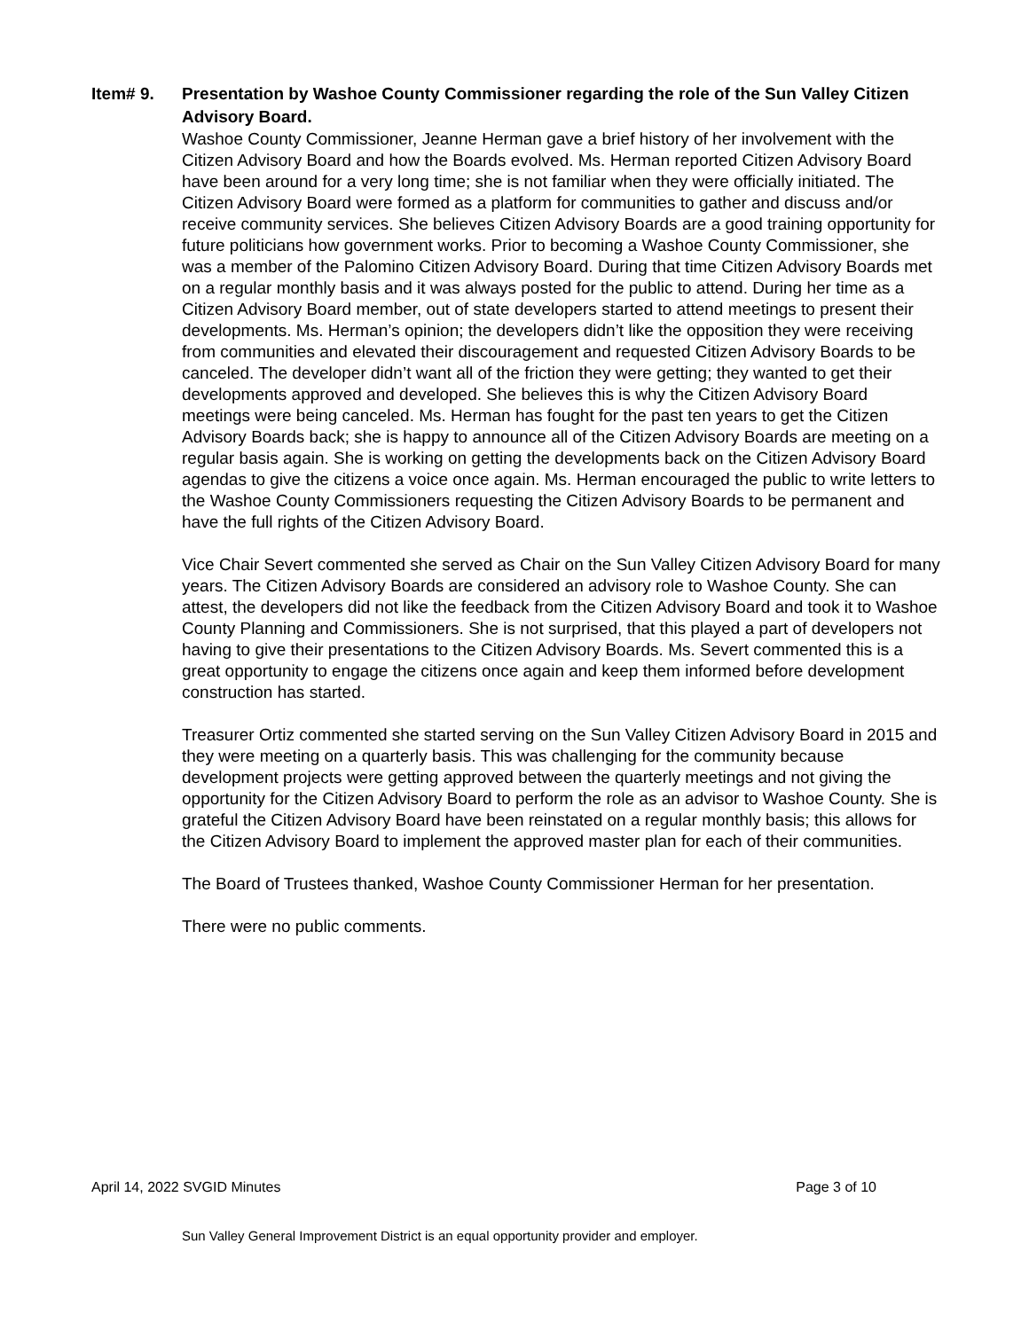Item# 9. Presentation by Washoe County Commissioner regarding the role of the Sun Valley Citizen Advisory Board.
Washoe County Commissioner, Jeanne Herman gave a brief history of her involvement with the Citizen Advisory Board and how the Boards evolved. Ms. Herman reported Citizen Advisory Board have been around for a very long time; she is not familiar when they were officially initiated. The Citizen Advisory Board were formed as a platform for communities to gather and discuss and/or receive community services. She believes Citizen Advisory Boards are a good training opportunity for future politicians how government works. Prior to becoming a Washoe County Commissioner, she was a member of the Palomino Citizen Advisory Board. During that time Citizen Advisory Boards met on a regular monthly basis and it was always posted for the public to attend. During her time as a Citizen Advisory Board member, out of state developers started to attend meetings to present their developments. Ms. Herman’s opinion; the developers didn’t like the opposition they were receiving from communities and elevated their discouragement and requested Citizen Advisory Boards to be canceled. The developer didn’t want all of the friction they were getting; they wanted to get their developments approved and developed. She believes this is why the Citizen Advisory Board meetings were being canceled. Ms. Herman has fought for the past ten years to get the Citizen Advisory Boards back; she is happy to announce all of the Citizen Advisory Boards are meeting on a regular basis again. She is working on getting the developments back on the Citizen Advisory Board agendas to give the citizens a voice once again. Ms. Herman encouraged the public to write letters to the Washoe County Commissioners requesting the Citizen Advisory Boards to be permanent and have the full rights of the Citizen Advisory Board.
Vice Chair Severt commented she served as Chair on the Sun Valley Citizen Advisory Board for many years. The Citizen Advisory Boards are considered an advisory role to Washoe County. She can attest, the developers did not like the feedback from the Citizen Advisory Board and took it to Washoe County Planning and Commissioners. She is not surprised, that this played a part of developers not having to give their presentations to the Citizen Advisory Boards. Ms. Severt commented this is a great opportunity to engage the citizens once again and keep them informed before development construction has started.
Treasurer Ortiz commented she started serving on the Sun Valley Citizen Advisory Board in 2015 and they were meeting on a quarterly basis. This was challenging for the community because development projects were getting approved between the quarterly meetings and not giving the opportunity for the Citizen Advisory Board to perform the role as an advisor to Washoe County. She is grateful the Citizen Advisory Board have been reinstated on a regular monthly basis; this allows for the Citizen Advisory Board to implement the approved master plan for each of their communities.
The Board of Trustees thanked, Washoe County Commissioner Herman for her presentation.
There were no public comments.
April 14, 2022 SVGID Minutes Page 3 of 10
Sun Valley General Improvement District is an equal opportunity provider and employer.